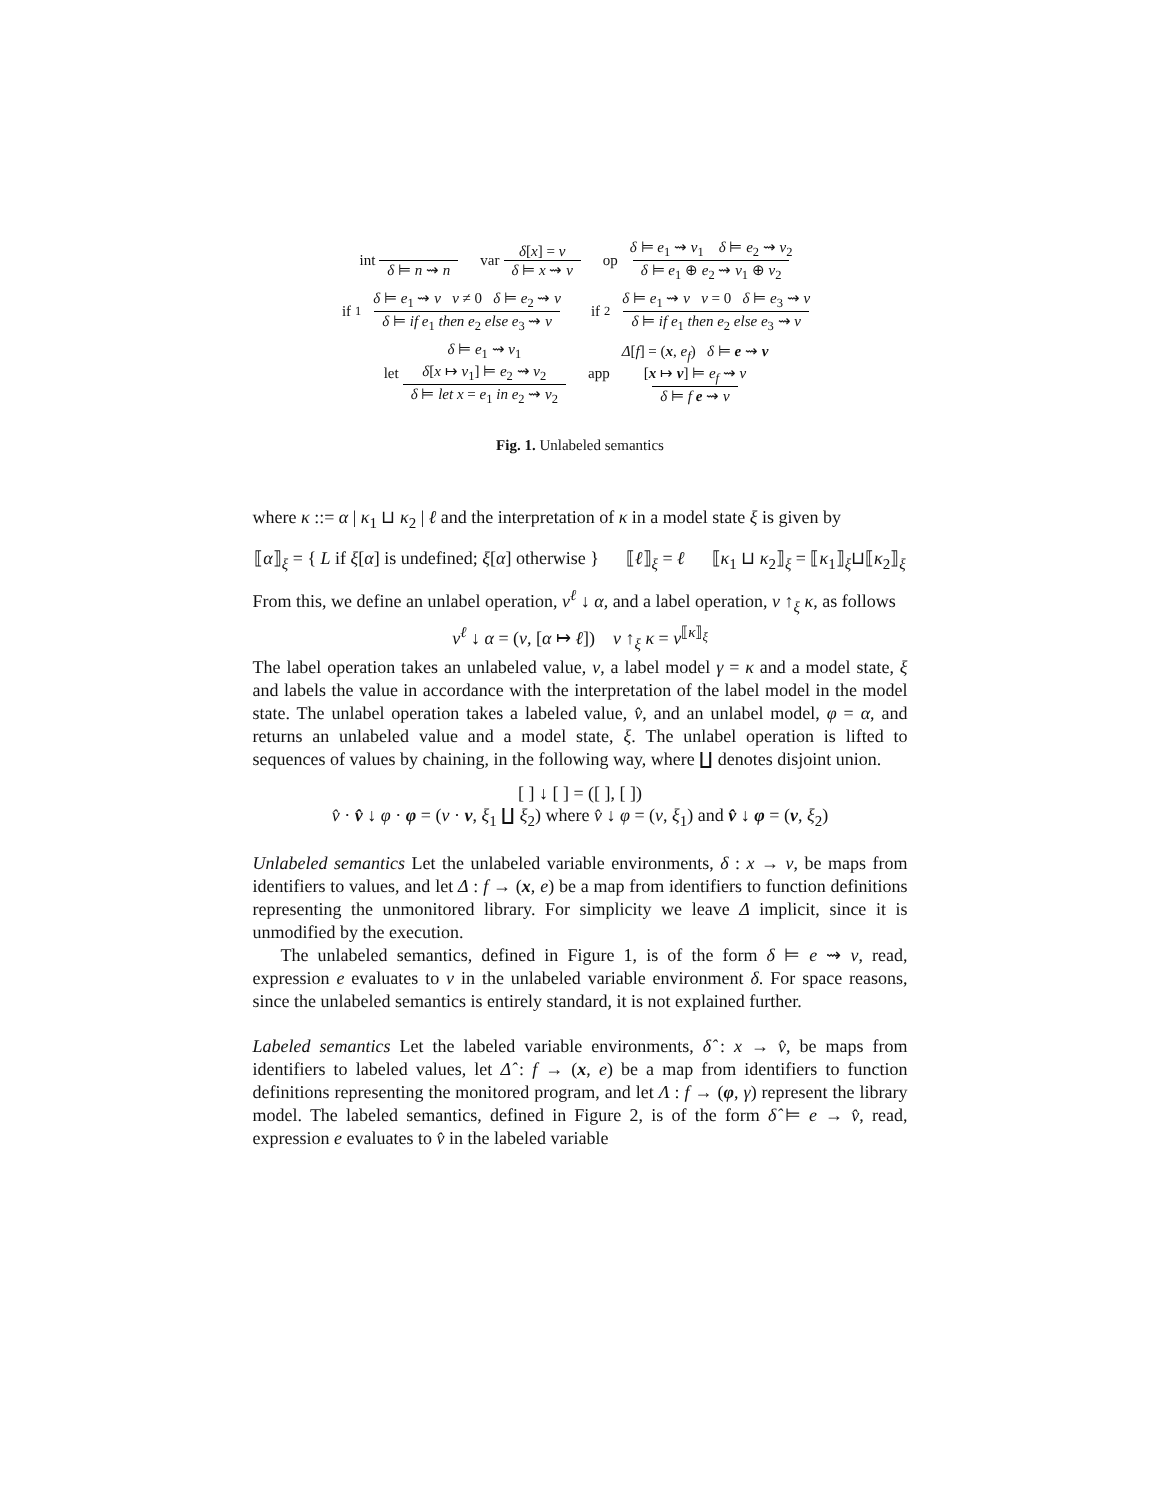int δ ⊨ n ⇝ n var δ[x] = v δ ⊨ x ⇝ v
op δ ⊨ e<sub>1</sub> ⇝ v<sub>1</sub> δ ⊨ e<sub>2</sub> ⇝ v<sub>2</sub> δ ⊨ e<sub>1</sub> ⊕ e<sub>2</sub> ⇝ v<sub>1</sub> ⊕ v<sub>2</sub>
if<sub>1</sub> δ ⊨ e<sub>1</sub> ⇝ v v ≠ 0 δ ⊨ e<sub>2</sub> ⇝ v δ ⊨ if e<sub>1</sub> then e<sub>2</sub> else e<sub>3</sub> ⇝ v
if<sub>2</sub> δ ⊨ e<sub>1</sub> ⇝ v v = 0 δ ⊨ e<sub>3</sub> ⇝ v δ ⊨ if e<sub>1</sub> then e<sub>2</sub> else e<sub>3</sub> ⇝ v
let δ ⊨ e<sub>1</sub> ⇝ v<sub>1</sub>
δ[x ↦ v<sub>1</sub>] ⊨ e<sub>2</sub> ⇝ v<sub>2</sub> δ ⊨ let x = e<sub>1</sub> in e<sub>2</sub> ⇝ v<sub>2</sub>
app Δ[f] = (x, e<sub>f</sub>) δ ⊨ e ⇝ v
[x ↦ v] ⊨ e<sub>f</sub> ⇝ v δ ⊨ f e ⇝ v
Fig. 1. Unlabeled semantics
where κ ::= α | κ<sub>1</sub> ⊔ κ<sub>2</sub> | ℓ and the interpretation of κ in a model state ξ is given by
⟦α⟧<sub>ξ</sub> = { L if ξ[α] is undefined; ξ[α] otherwise } ⟦ℓ⟧<sub>ξ</sub> = ℓ ⟦κ<sub>1</sub> ⊔ κ<sub>2</sub>⟧<sub>ξ</sub> = ⟦κ<sub>1</sub>⟧<sub>ξ</sub>⊔⟦κ<sub>2</sub>⟧<sub>ξ</sub>
From this, we define an unlabel operation, v<sup>ℓ</sup> ↓ α, and a label operation, v ↑<sub>ξ</sub> κ, as follows
v<sup>ℓ</sup> ↓ α = (v, [α ↦ ℓ]) v ↑<sub>ξ</sub> κ = v<sup>⟦κ⟧<sub>ξ</sub></sup>
The label operation takes an unlabeled value, v, a label model γ = κ and a model state, ξ and labels the value in accordance with the interpretation of the label model in the model state. The unlabel operation takes a labeled value, v̂, and an unlabel model, φ = α, and returns an unlabeled value and a model state, ξ. The unlabel operation is lifted to sequences of values by chaining, in the following way, where ∐ denotes disjoint union.
[ ] ↓ [ ] = ([ ], [ ])
v̂ · v̂ ↓ φ · φ = (v · v, ξ<sub>1</sub> ∐ ξ<sub>2</sub>) where v̂ ↓ φ = (v, ξ<sub>1</sub>) and v̂ ↓ φ = (v, ξ<sub>2</sub>)
Unlabeled semantics Let the unlabeled variable environments, δ : x → v, be maps from identifiers to values, and let Δ : f → (x, e) be a map from identifiers to function definitions representing the unmonitored library. For simplicity we leave Δ implicit, since it is unmodified by the execution.
The unlabeled semantics, defined in Figure 1, is of the form δ ⊨ e ⇝ v, read, expression e evaluates to v in the unlabeled variable environment δ. For space reasons, since the unlabeled semantics is entirely standard, it is not explained further.
Labeled semantics Let the labeled variable environments, δ̂ : x → v̂, be maps from identifiers to labeled values, let Δ̂ : f → (x, e) be a map from identifiers to function definitions representing the monitored program, and let Λ : f → (φ, γ) represent the library model. The labeled semantics, defined in Figure 2, is of the form δ̂ ⊨ e → v̂, read, expression e evaluates to v̂ in the labeled variable